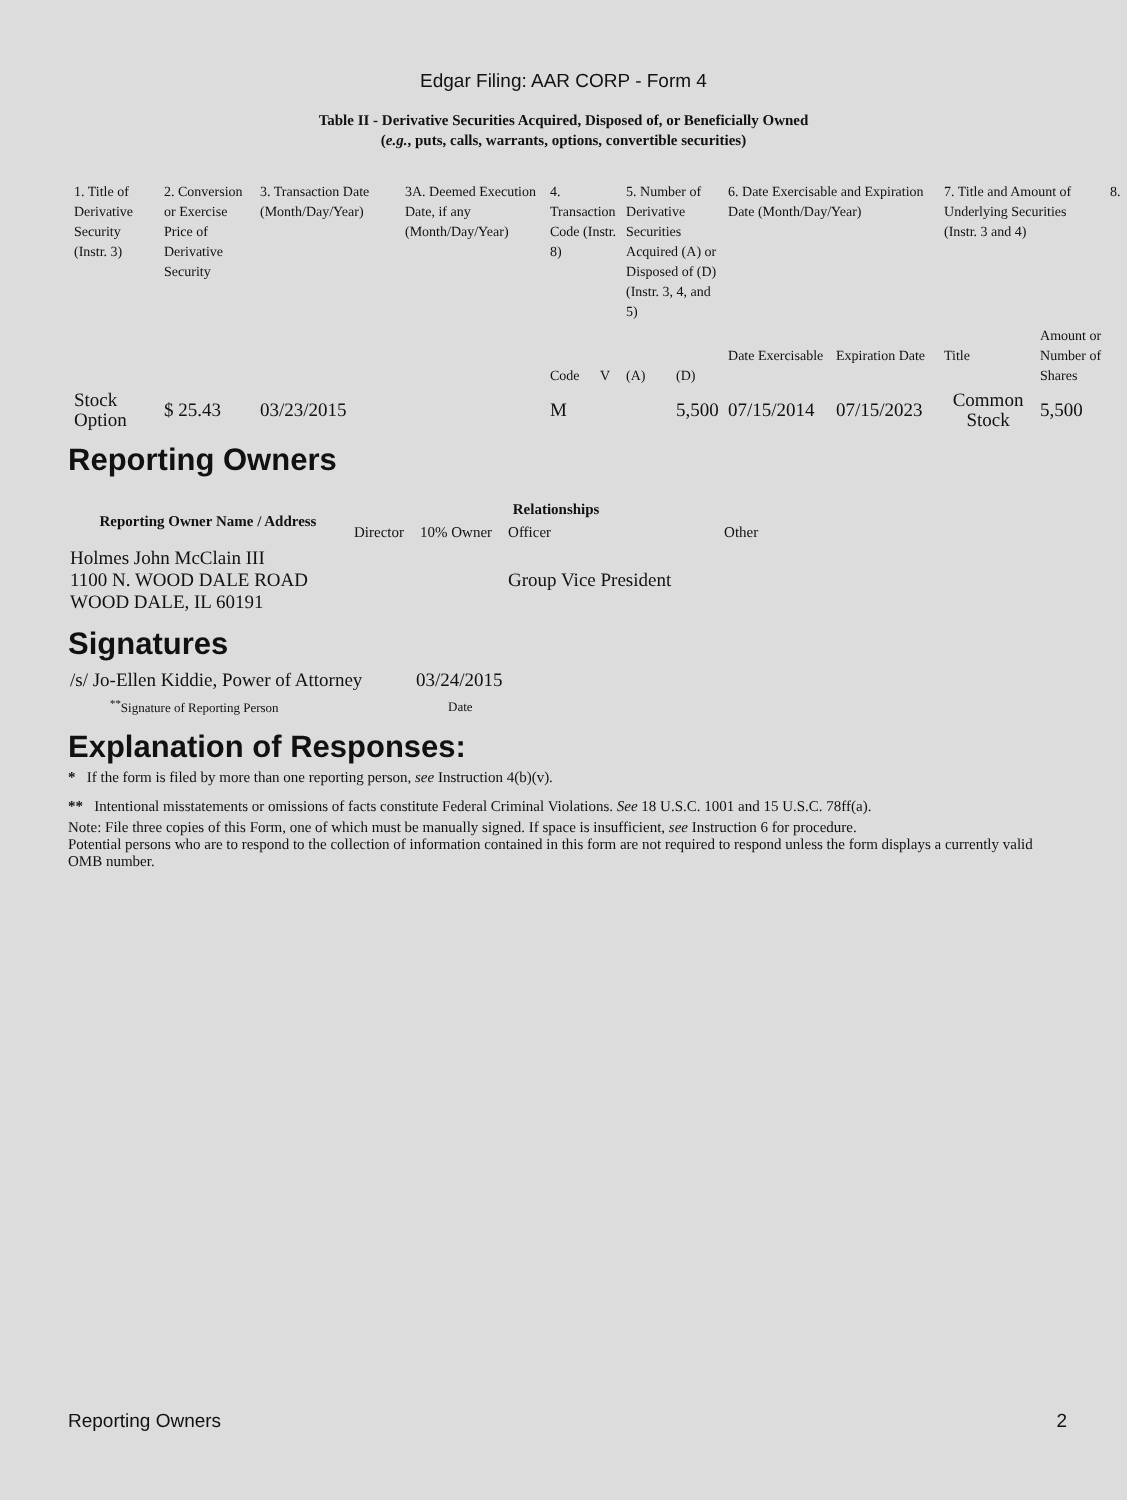Edgar Filing: AAR CORP - Form 4
Table II - Derivative Securities Acquired, Disposed of, or Beneficially Owned
(e.g., puts, calls, warrants, options, convertible securities)
| 1. Title of Derivative Security (Instr. 3) | 2. Conversion or Exercise Price of Derivative Security | 3. Transaction Date (Month/Day/Year) | 3A. Deemed Execution Date, if any (Month/Day/Year) | 4. Transaction Code (Instr. 8) | | 5. Number of Derivative Securities Acquired (A) or Disposed of (D) (Instr. 3, 4, and 5) | | 6. Date Exercisable and Expiration Date (Month/Day/Year) | | 7. Title and Amount of Underlying Securities (Instr. 3 and 4) | | 8. |
| --- | --- | --- | --- | --- | --- | --- | --- | --- | --- | --- | --- | --- |
| | | | | Code | V | (A) | (D) | Date Exercisable | Expiration Date | Title | Amount or Number of Shares | |
| Stock Option | $ 25.43 | 03/23/2015 | | M | | | 5,500 | 07/15/2014 | 07/15/2023 | Common Stock | 5,500 | |
Reporting Owners
| Reporting Owner Name / Address | Relationships | | | |
| --- | --- | --- | --- | --- |
| | Director | 10% Owner | Officer | Other |
| Holmes John McClain III 1100 N. WOOD DALE ROAD WOOD DALE, IL 60191 | | | Group Vice President | |
Signatures
| /s/ Jo-Ellen Kiddie, Power of Attorney | 03/24/2015 |
| <sup>**</sup> Signature of Reporting Person | Date |
Explanation of Responses:
* If the form is filed by more than one reporting person, see Instruction 4(b)(v).
** Intentional misstatements or omissions of facts constitute Federal Criminal Violations. See 18 U.S.C. 1001 and 15 U.S.C. 78ff(a).
Note: File three copies of this Form, one of which must be manually signed. If space is insufficient, see Instruction 6 for procedure.
Potential persons who are to respond to the collection of information contained in this form are not required to respond unless the form displays a currently valid OMB number.
Reporting Owners 2